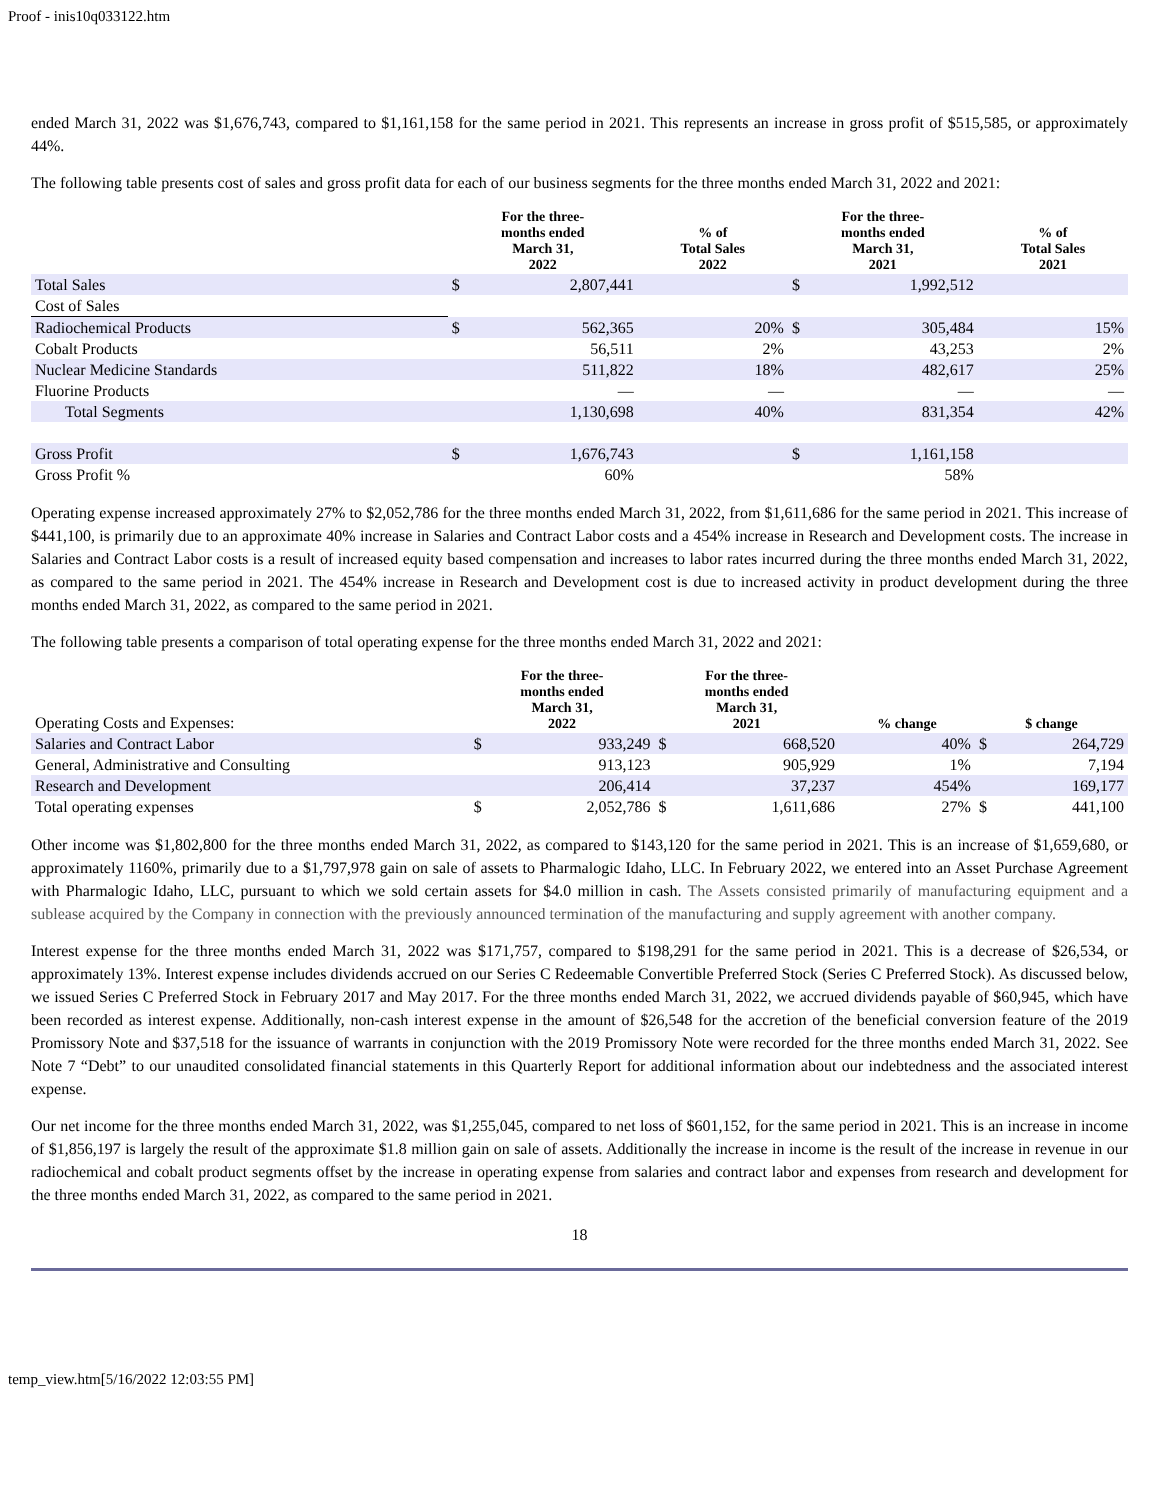Proof - inis10q033122.htm
ended March 31, 2022 was $1,676,743, compared to $1,161,158 for the same period in 2021. This represents an increase in gross profit of $515,585, or approximately 44%.
The following table presents cost of sales and gross profit data for each of our business segments for the three months ended March 31, 2022 and 2021:
| | For the three- months ended March 31, 2022 | | % of Total Sales 2022 | For the three- months ended March 31, 2021 | | % of Total Sales 2021 |
| --- | --- | --- | --- | --- | --- | --- |
| Total Sales | $ | 2,807,441 | | $ | 1,992,512 | |
| Cost of Sales | | | | | | |
| Radiochemical Products | $ | 562,365 | 20% | $ | 305,484 | 15% |
| Cobalt Products | | 56,511 | 2% | | 43,253 | 2% |
| Nuclear Medicine Standards | | 511,822 | 18% | | 482,617 | 25% |
| Fluorine Products | | — | — | | — | — |
| Total Segments | | 1,130,698 | 40% | | 831,354 | 42% |
| Gross Profit | $ | 1,676,743 | | $ | 1,161,158 | |
| Gross Profit % | | 60% | | | 58% | |
Operating expense increased approximately 27% to $2,052,786 for the three months ended March 31, 2022, from $1,611,686 for the same period in 2021. This increase of $441,100, is primarily due to an approximate 40% increase in Salaries and Contract Labor costs and a 454% increase in Research and Development costs. The increase in Salaries and Contract Labor costs is a result of increased equity based compensation and increases to labor rates incurred during the three months ended March 31, 2022, as compared to the same period in 2021. The 454% increase in Research and Development cost is due to increased activity in product development during the three months ended March 31, 2022, as compared to the same period in 2021.
The following table presents a comparison of total operating expense for the three months ended March 31, 2022 and 2021:
| Operating Costs and Expenses: | For the three- months ended March 31, 2022 | | For the three- months ended March 31, 2021 | | % change | $ change | |
| Salaries and Contract Labor | $ | 933,249 | $ | 668,520 | 40% | $ | 264,729 |
| General, Administrative and Consulting | | 913,123 | | 905,929 | 1% | | 7,194 |
| Research and Development | | 206,414 | | 37,237 | 454% | | 169,177 |
| Total operating expenses | $ | 2,052,786 | $ | 1,611,686 | 27% | $ | 441,100 |
Other income was $1,802,800 for the three months ended March 31, 2022, as compared to $143,120 for the same period in 2021. This is an increase of $1,659,680, or approximately 1160%, primarily due to a $1,797,978 gain on sale of assets to Pharmalogic Idaho, LLC. In February 2022, we entered into an Asset Purchase Agreement with Pharmalogic Idaho, LLC, pursuant to which we sold certain assets for $4.0 million in cash. The Assets consisted primarily of manufacturing equipment and a sublease acquired by the Company in connection with the previously announced termination of the manufacturing and supply agreement with another company.
Interest expense for the three months ended March 31, 2022 was $171,757, compared to $198,291 for the same period in 2021. This is a decrease of $26,534, or approximately 13%. Interest expense includes dividends accrued on our Series C Redeemable Convertible Preferred Stock (Series C Preferred Stock). As discussed below, we issued Series C Preferred Stock in February 2017 and May 2017. For the three months ended March 31, 2022, we accrued dividends payable of $60,945, which have been recorded as interest expense. Additionally, non-cash interest expense in the amount of $26,548 for the accretion of the beneficial conversion feature of the 2019 Promissory Note and $37,518 for the issuance of warrants in conjunction with the 2019 Promissory Note were recorded for the three months ended March 31, 2022. See Note 7 “Debt” to our unaudited consolidated financial statements in this Quarterly Report for additional information about our indebtedness and the associated interest expense.
Our net income for the three months ended March 31, 2022, was $1,255,045, compared to net loss of $601,152, for the same period in 2021. This is an increase in income of $1,856,197 is largely the result of the approximate $1.8 million gain on sale of assets. Additionally the increase in income is the result of the increase in revenue in our radiochemical and cobalt product segments offset by the increase in operating expense from salaries and contract labor and expenses from research and development for the three months ended March 31, 2022, as compared to the same period in 2021.
18
temp_view.htm[5/16/2022 12:03:55 PM]